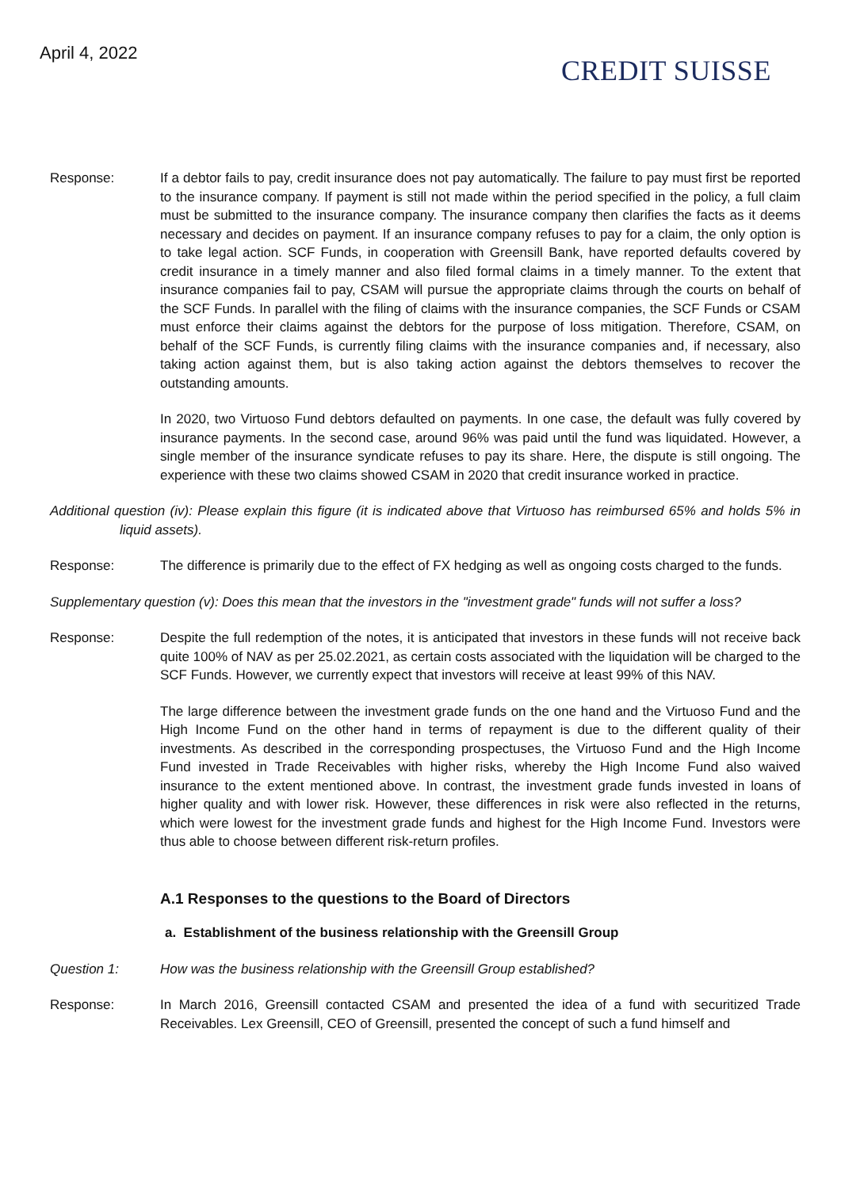April 4, 2022
CREDIT SUISSE
Response: If a debtor fails to pay, credit insurance does not pay automatically. The failure to pay must first be reported to the insurance company. If payment is still not made within the period specified in the policy, a full claim must be submitted to the insurance company. The insurance company then clarifies the facts as it deems necessary and decides on payment. If an insurance company refuses to pay for a claim, the only option is to take legal action. SCF Funds, in cooperation with Greensill Bank, have reported defaults covered by credit insurance in a timely manner and also filed formal claims in a timely manner. To the extent that insurance companies fail to pay, CSAM will pursue the appropriate claims through the courts on behalf of the SCF Funds. In parallel with the filing of claims with the insurance companies, the SCF Funds or CSAM must enforce their claims against the debtors for the purpose of loss mitigation. Therefore, CSAM, on behalf of the SCF Funds, is currently filing claims with the insurance companies and, if necessary, also taking action against them, but is also taking action against the debtors themselves to recover the outstanding amounts.
In 2020, two Virtuoso Fund debtors defaulted on payments. In one case, the default was fully covered by insurance payments. In the second case, around 96% was paid until the fund was liquidated. However, a single member of the insurance syndicate refuses to pay its share. Here, the dispute is still ongoing. The experience with these two claims showed CSAM in 2020 that credit insurance worked in practice.
Additional question (iv): Please explain this figure (it is indicated above that Virtuoso has reimbursed 65% and holds 5% in liquid assets).
Response: The difference is primarily due to the effect of FX hedging as well as ongoing costs charged to the funds.
Supplementary question (v): Does this mean that the investors in the "investment grade" funds will not suffer a loss?
Response: Despite the full redemption of the notes, it is anticipated that investors in these funds will not receive back quite 100% of NAV as per 25.02.2021, as certain costs associated with the liquidation will be charged to the SCF Funds. However, we currently expect that investors will receive at least 99% of this NAV.
The large difference between the investment grade funds on the one hand and the Virtuoso Fund and the High Income Fund on the other hand in terms of repayment is due to the different quality of their investments. As described in the corresponding prospectuses, the Virtuoso Fund and the High Income Fund invested in Trade Receivables with higher risks, whereby the High Income Fund also waived insurance to the extent mentioned above. In contrast, the investment grade funds invested in loans of higher quality and with lower risk. However, these differences in risk were also reflected in the returns, which were lowest for the investment grade funds and highest for the High Income Fund. Investors were thus able to choose between different risk-return profiles.
A.1 Responses to the questions to the Board of Directors
a. Establishment of the business relationship with the Greensill Group
Question 1: How was the business relationship with the Greensill Group established?
Response: In March 2016, Greensill contacted CSAM and presented the idea of a fund with securitized Trade Receivables. Lex Greensill, CEO of Greensill, presented the concept of such a fund himself and